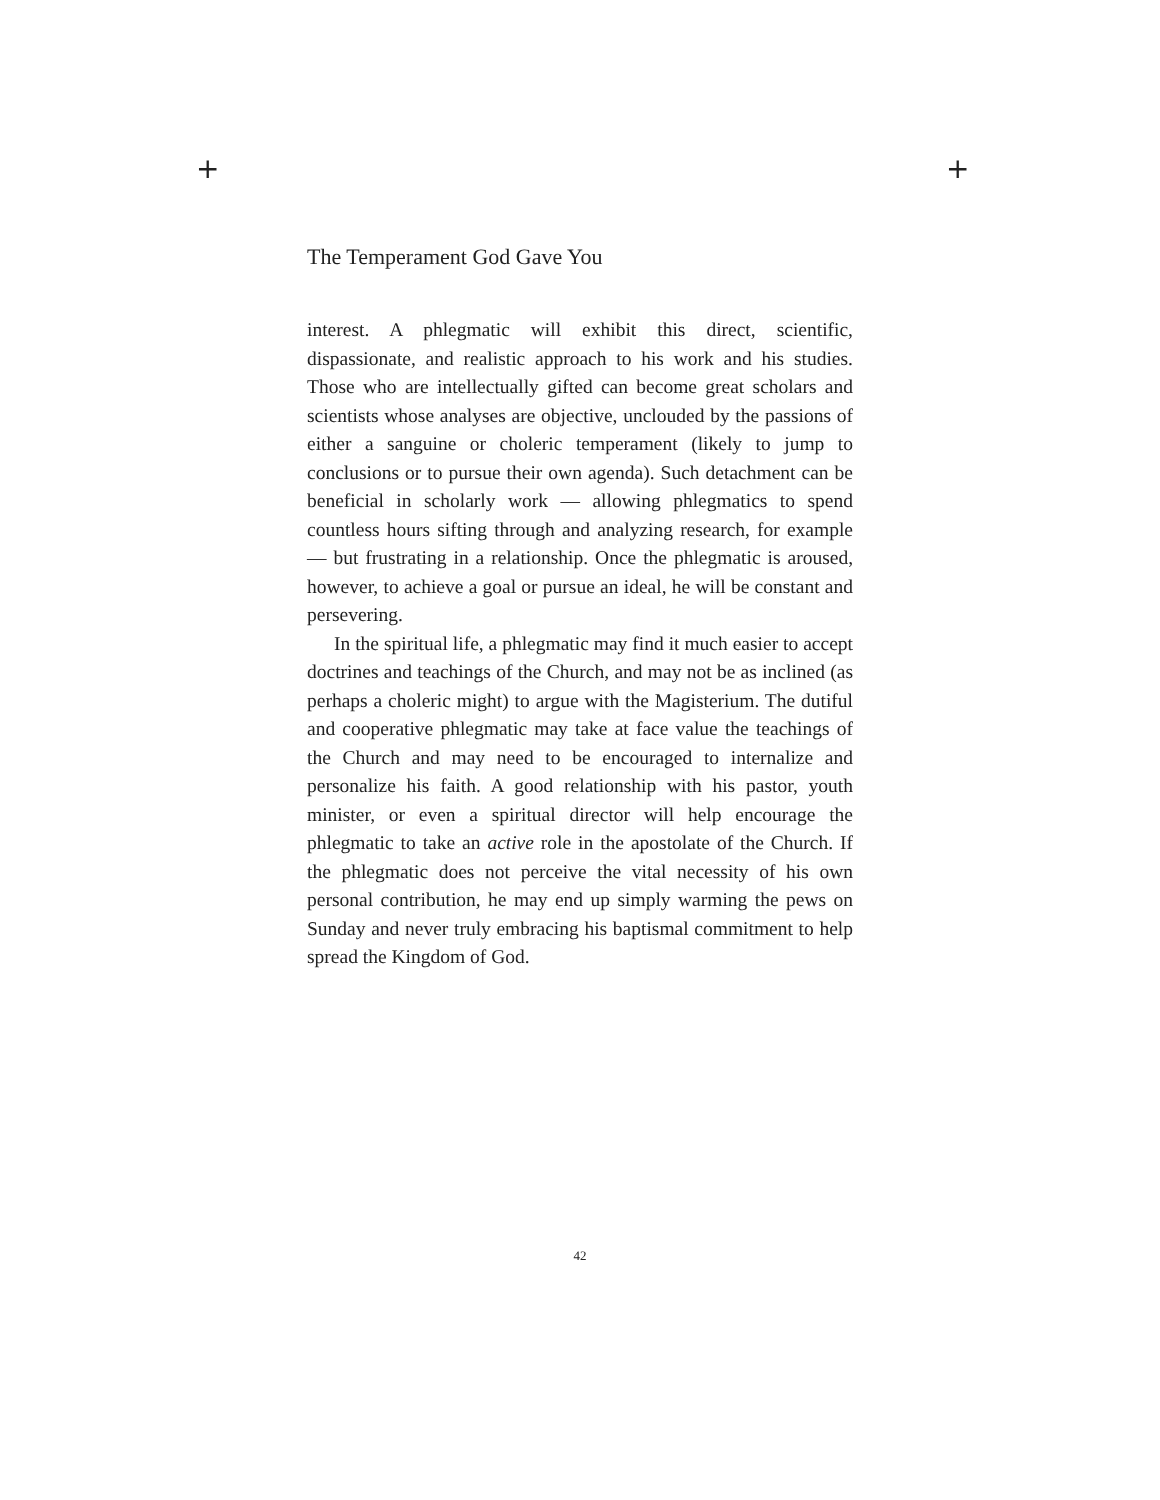+ +
The Temperament God Gave You
interest. A phlegmatic will exhibit this direct, scientific, dispassionate, and realistic approach to his work and his studies. Those who are intellectually gifted can become great scholars and scientists whose analyses are objective, unclouded by the passions of either a sanguine or choleric temperament (likely to jump to conclusions or to pursue their own agenda). Such detachment can be beneficial in scholarly work — allowing phlegmatics to spend countless hours sifting through and analyzing research, for example — but frustrating in a relationship. Once the phlegmatic is aroused, however, to achieve a goal or pursue an ideal, he will be constant and persevering.
In the spiritual life, a phlegmatic may find it much easier to accept doctrines and teachings of the Church, and may not be as inclined (as perhaps a choleric might) to argue with the Magisterium. The dutiful and cooperative phlegmatic may take at face value the teachings of the Church and may need to be encouraged to internalize and personalize his faith. A good relationship with his pastor, youth minister, or even a spiritual director will help encourage the phlegmatic to take an active role in the apostolate of the Church. If the phlegmatic does not perceive the vital necessity of his own personal contribution, he may end up simply warming the pews on Sunday and never truly embracing his baptismal commitment to help spread the Kingdom of God.
42